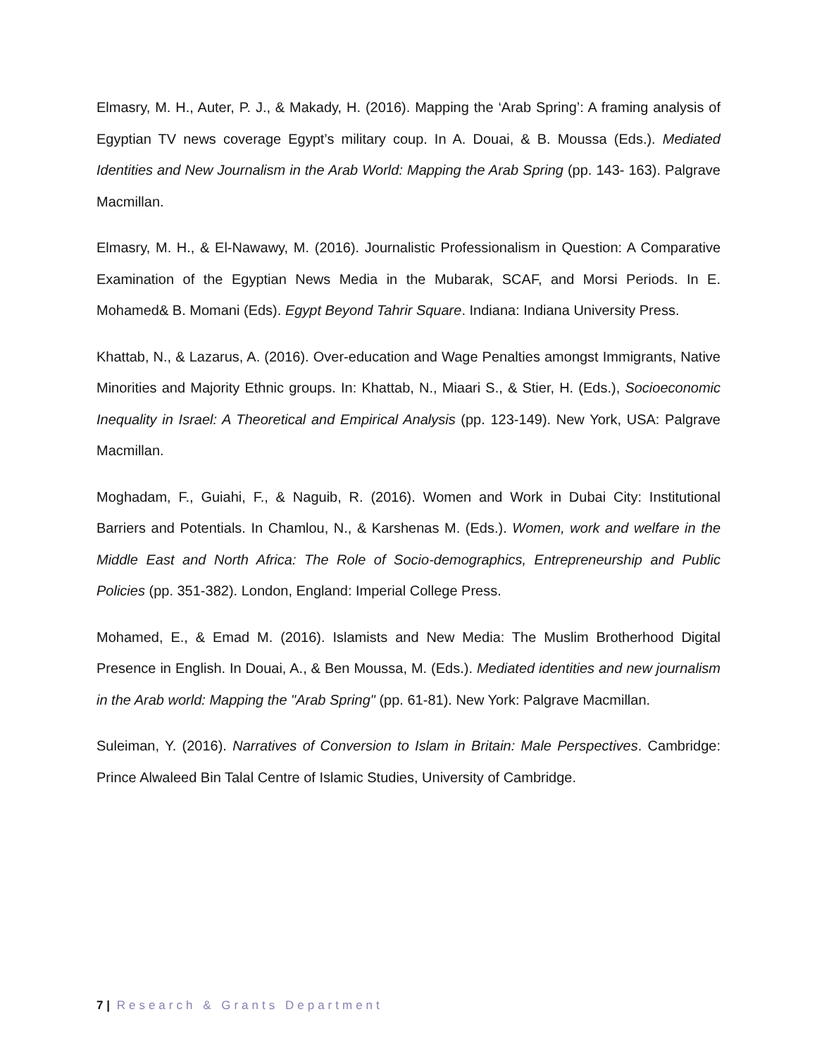Elmasry, M. H., Auter, P. J., & Makady, H. (2016). Mapping the ‘Arab Spring’: A framing analysis of Egyptian TV news coverage Egypt’s military coup. In A. Douai, & B. Moussa (Eds.). Mediated Identities and New Journalism in the Arab World: Mapping the Arab Spring (pp. 143- 163). Palgrave Macmillan.
Elmasry, M. H., & El-Nawawy, M. (2016). Journalistic Professionalism in Question: A Comparative Examination of the Egyptian News Media in the Mubarak, SCAF, and Morsi Periods. In E. Mohamed& B. Momani (Eds). Egypt Beyond Tahrir Square. Indiana: Indiana University Press.
Khattab, N., & Lazarus, A. (2016). Over-education and Wage Penalties amongst Immigrants, Native Minorities and Majority Ethnic groups. In: Khattab, N., Miaari S., & Stier, H. (Eds.), Socioeconomic Inequality in Israel: A Theoretical and Empirical Analysis (pp. 123-149). New York, USA: Palgrave Macmillan.
Moghadam, F., Guiahi, F., & Naguib, R. (2016). Women and Work in Dubai City: Institutional Barriers and Potentials. In Chamlou, N., & Karshenas M. (Eds.). Women, work and welfare in the Middle East and North Africa: The Role of Socio-demographics, Entrepreneurship and Public Policies (pp. 351-382). London, England: Imperial College Press.
Mohamed, E., & Emad M. (2016). Islamists and New Media: The Muslim Brotherhood Digital Presence in English. In Douai, A., & Ben Moussa, M. (Eds.). Mediated identities and new journalism in the Arab world: Mapping the "Arab Spring" (pp. 61-81). New York: Palgrave Macmillan.
Suleiman, Y. (2016). Narratives of Conversion to Islam in Britain: Male Perspectives. Cambridge: Prince Alwaleed Bin Talal Centre of Islamic Studies, University of Cambridge.
7 | Research & Grants Department